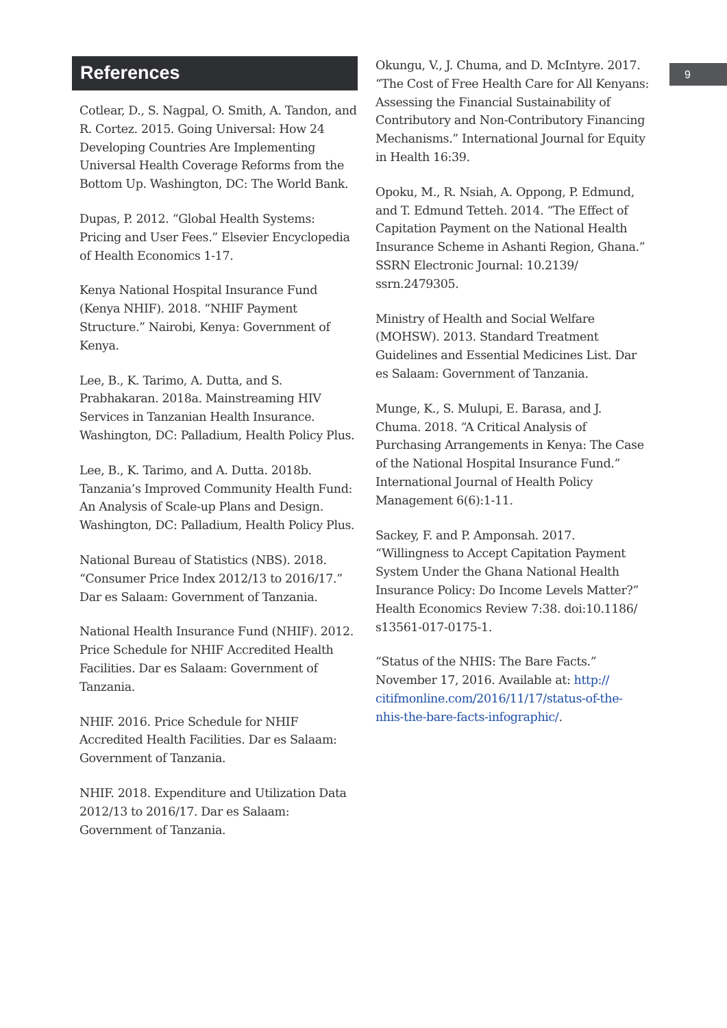9
References
Cotlear, D., S. Nagpal, O. Smith, A. Tandon, and R. Cortez. 2015. Going Universal: How 24 Developing Countries Are Implementing Universal Health Coverage Reforms from the Bottom Up. Washington, DC: The World Bank.
Dupas, P. 2012. “Global Health Systems: Pricing and User Fees.” Elsevier Encyclopedia of Health Economics 1-17.
Kenya National Hospital Insurance Fund (Kenya NHIF). 2018. “NHIF Payment Structure.” Nairobi, Kenya: Government of Kenya.
Lee, B., K. Tarimo, A. Dutta, and S. Prabhakaran. 2018a. Mainstreaming HIV Services in Tanzanian Health Insurance. Washington, DC: Palladium, Health Policy Plus.
Lee, B., K. Tarimo, and A. Dutta. 2018b. Tanzania’s Improved Community Health Fund: An Analysis of Scale-up Plans and Design. Washington, DC: Palladium, Health Policy Plus.
National Bureau of Statistics (NBS). 2018. “Consumer Price Index 2012/13 to 2016/17.” Dar es Salaam: Government of Tanzania.
National Health Insurance Fund (NHIF). 2012. Price Schedule for NHIF Accredited Health Facilities. Dar es Salaam: Government of Tanzania.
NHIF. 2016. Price Schedule for NHIF Accredited Health Facilities. Dar es Salaam: Government of Tanzania.
NHIF. 2018. Expenditure and Utilization Data 2012/13 to 2016/17. Dar es Salaam: Government of Tanzania.
Okungu, V., J. Chuma, and D. McIntyre. 2017. “The Cost of Free Health Care for All Kenyans: Assessing the Financial Sustainability of Contributory and Non-Contributory Financing Mechanisms.” International Journal for Equity in Health 16:39.
Opoku, M., R. Nsiah, A. Oppong, P. Edmund, and T. Edmund Tetteh. 2014. “The Effect of Capitation Payment on the National Health Insurance Scheme in Ashanti Region, Ghana.” SSRN Electronic Journal: 10.2139/ ssrn.2479305.
Ministry of Health and Social Welfare (MOHSW). 2013. Standard Treatment Guidelines and Essential Medicines List. Dar es Salaam: Government of Tanzania.
Munge, K., S. Mulupi, E. Barasa, and J. Chuma. 2018. “A Critical Analysis of Purchasing Arrangements in Kenya: The Case of the National Hospital Insurance Fund.” International Journal of Health Policy Management 6(6):1-11.
Sackey, F. and P. Amponsah. 2017. “Willingness to Accept Capitation Payment System Under the Ghana National Health Insurance Policy: Do Income Levels Matter?” Health Economics Review 7:38. doi:10.1186/ s13561-017-0175-1.
“Status of the NHIS: The Bare Facts.” November 17, 2016. Available at: http:// citifmonline.com/2016/11/17/status-of-the-nhis-the-bare-facts-infographic/.